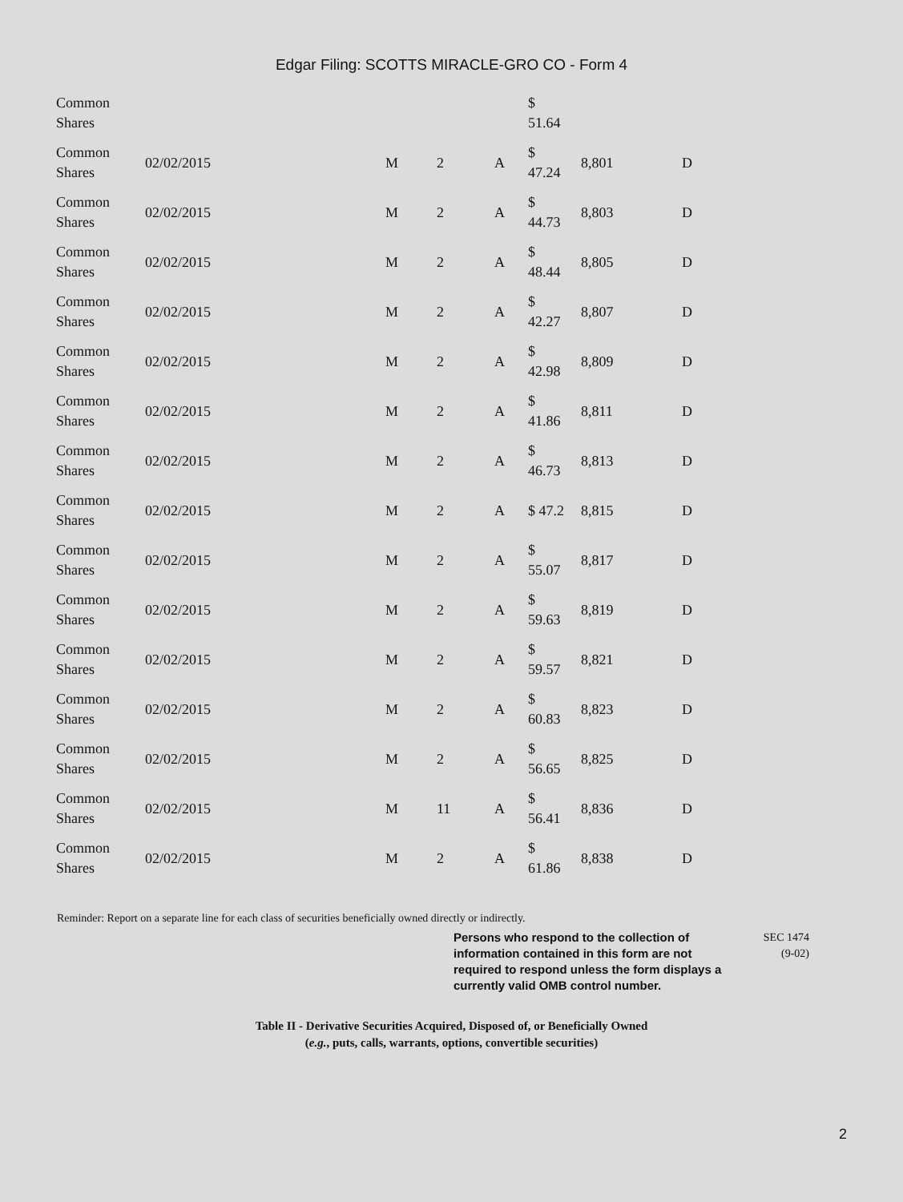Edgar Filing: SCOTTS MIRACLE-GRO CO - Form 4
| Common Shares | | | | | $ 51.64 | | |
| Common Shares | 02/02/2015 | M | 2 | A | $ 47.24 | 8,801 | D |
| Common Shares | 02/02/2015 | M | 2 | A | $ 44.73 | 8,803 | D |
| Common Shares | 02/02/2015 | M | 2 | A | $ 48.44 | 8,805 | D |
| Common Shares | 02/02/2015 | M | 2 | A | $ 42.27 | 8,807 | D |
| Common Shares | 02/02/2015 | M | 2 | A | $ 42.98 | 8,809 | D |
| Common Shares | 02/02/2015 | M | 2 | A | $ 41.86 | 8,811 | D |
| Common Shares | 02/02/2015 | M | 2 | A | $ 46.73 | 8,813 | D |
| Common Shares | 02/02/2015 | M | 2 | A | $ 47.2 | 8,815 | D |
| Common Shares | 02/02/2015 | M | 2 | A | $ 55.07 | 8,817 | D |
| Common Shares | 02/02/2015 | M | 2 | A | $ 59.63 | 8,819 | D |
| Common Shares | 02/02/2015 | M | 2 | A | $ 59.57 | 8,821 | D |
| Common Shares | 02/02/2015 | M | 2 | A | $ 60.83 | 8,823 | D |
| Common Shares | 02/02/2015 | M | 2 | A | $ 56.65 | 8,825 | D |
| Common Shares | 02/02/2015 | M | 11 | A | $ 56.41 | 8,836 | D |
| Common Shares | 02/02/2015 | M | 2 | A | $ 61.86 | 8,838 | D |
Reminder: Report on a separate line for each class of securities beneficially owned directly or indirectly.
Persons who respond to the collection of information contained in this form are not required to respond unless the form displays a currently valid OMB control number.
SEC 1474
(9-02)
Table II - Derivative Securities Acquired, Disposed of, or Beneficially Owned
(e.g., puts, calls, warrants, options, convertible securities)
2